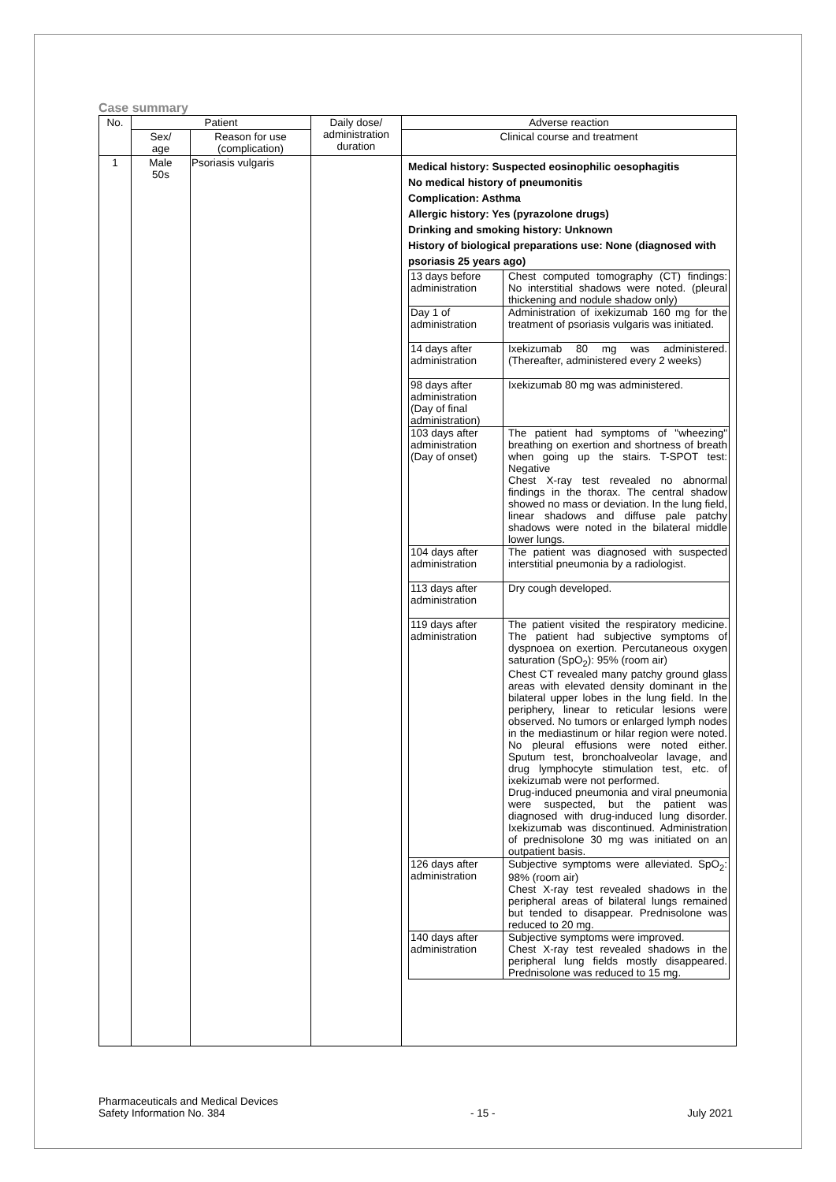Case summary
| No. | Patient | | Daily dose/ administration duration | Adverse reaction |
| --- | --- | --- | --- | --- |
| | Sex/ age | Reason for use (complication) | | Clinical course and treatment |
| 1 | Male 50s | Psoriasis vulgaris | | Medical history: Suspected eosinophilic oesophagitis No medical history of pneumonitis Complication: Asthma Allergic history: Yes (pyrazolone drugs) Drinking and smoking history: Unknown History of biological preparations use: None (diagnosed with psoriasis 25 years ago) / 13 days before administration / Chest computed tomography (CT) findings: No interstitial shadows were noted. (pleural thickening and nodule shadow only) / / Day 1 of administration / Administration of ixekizumab 160 mg for the treatment of psoriasis vulgaris was initiated. / / 14 days after administration / Ixekizumab 80 mg was administered. (Thereafter, administered every 2 weeks) / / 98 days after administration (Day of final administration) / Ixekizumab 80 mg was administered. / / 103 days after administration (Day of onset) / The patient had symptoms of "wheezing" breathing on exertion and shortness of breath when going up the stairs. T-SPOT test: Negative Chest X-ray test revealed no abnormal findings in the thorax. The central shadow showed no mass or deviation. In the lung field, linear shadows and diffuse pale patchy shadows were noted in the bilateral middle lower lungs. / / 104 days after administration / The patient was diagnosed with suspected interstitial pneumonia by a radiologist. / / 113 days after administration / Dry cough developed. / / 119 days after administration / The patient visited the respiratory medicine. The patient had subjective symptoms of dyspnoea on exertion. Percutaneous oxygen saturation (SpO<sub>2</sub>): 95% (room air) Chest CT revealed many patchy ground glass areas with elevated density dominant in the bilateral upper lobes in the lung field. In the periphery, linear to reticular lesions were observed. No tumors or enlarged lymph nodes in the mediastinum or hilar region were noted. No pleural effusions were noted either. Sputum test, bronchoalveolar lavage, and drug lymphocyte stimulation test, etc. of ixekizumab were not performed. Drug-induced pneumonia and viral pneumonia were suspected, but the patient was diagnosed with drug-induced lung disorder. Ixekizumab was discontinued. Administration of prednisolone 30 mg was initiated on an outpatient basis. / / 126 days after administration / Subjective symptoms were alleviated. SpO<sub>2</sub>: 98% (room air) Chest X-ray test revealed shadows in the peripheral areas of bilateral lungs remained but tended to disappear. Prednisolone was reduced to 20 mg. / / 140 days after administration / Subjective symptoms were improved. Chest X-ray test revealed shadows in the peripheral lung fields mostly disappeared. Prednisolone was reduced to 15 mg. / |
Pharmaceuticals and Medical Devices
Safety Information No. 384
- 15 - July 2021